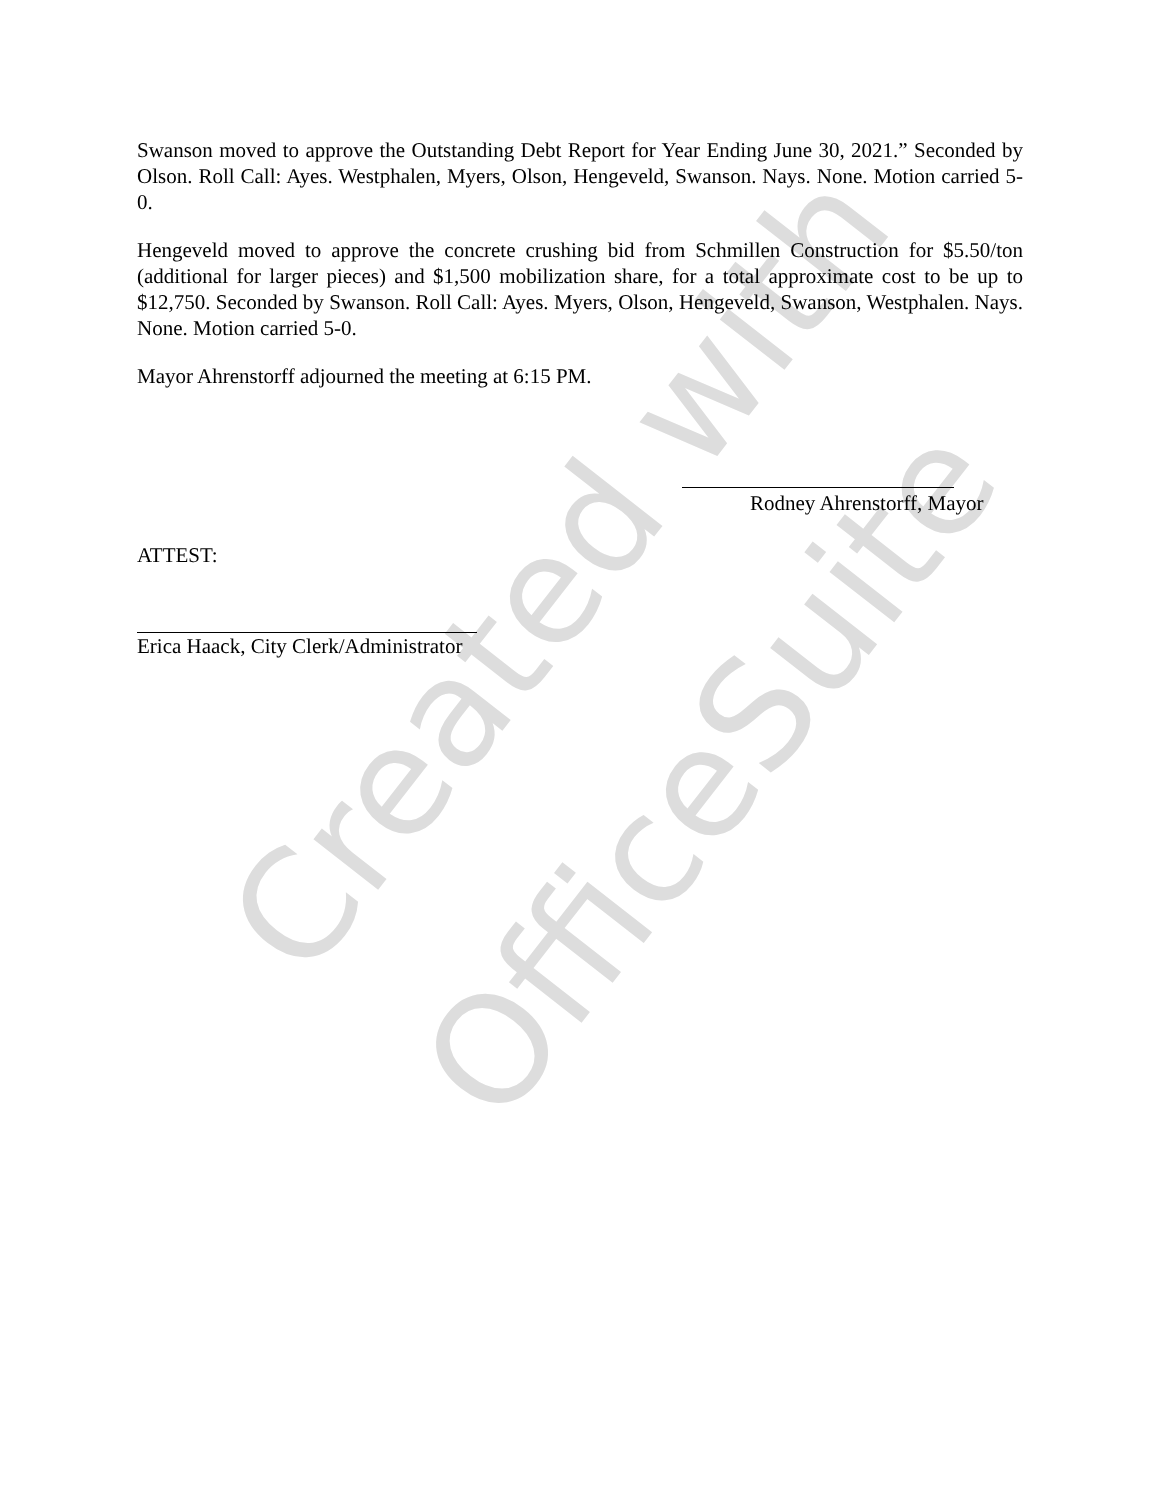Created with
OfficeSuite
Swanson moved to approve the Outstanding Debt Report for Year Ending June 30, 2021.” Seconded by Olson. Roll Call: Ayes. Westphalen, Myers, Olson, Hengeveld, Swanson. Nays. None. Motion carried 5-0.
Hengeveld moved to approve the concrete crushing bid from Schmillen Construction for $5.50/ton (additional for larger pieces) and $1,500 mobilization share, for a total approximate cost to be up to $12,750. Seconded by Swanson. Roll Call: Ayes. Myers, Olson, Hengeveld, Swanson, Westphalen. Nays. None. Motion carried 5-0.
Mayor Ahrenstorff adjourned the meeting at 6:15 PM.
Rodney Ahrenstorff, Mayor
ATTEST:
Erica Haack, City Clerk/Administrator